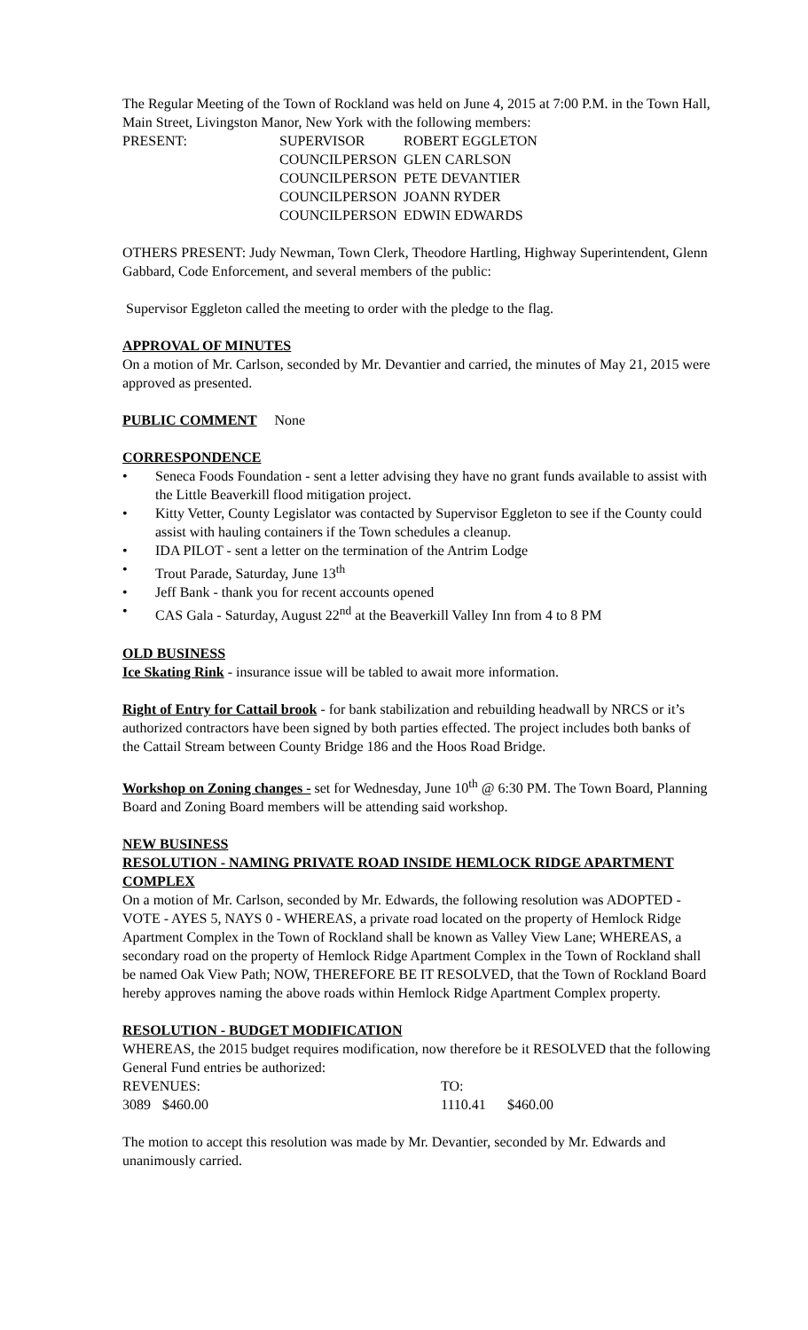The Regular Meeting of the Town of Rockland was held on June 4, 2015 at 7:00 P.M. in the Town Hall, Main Street, Livingston Manor, New York with the following members:
| PRESENT: | SUPERVISOR | ROBERT EGGLETON |
| | COUNCILPERSON | GLEN CARLSON |
| | COUNCILPERSON | PETE DEVANTIER |
| | COUNCILPERSON | JOANN RYDER |
| | COUNCILPERSON | EDWIN EDWARDS |
OTHERS PRESENT: Judy Newman, Town Clerk, Theodore Hartling, Highway Superintendent, Glenn Gabbard, Code Enforcement, and several members of the public:
Supervisor Eggleton called the meeting to order with the pledge to the flag.
APPROVAL OF MINUTES
On a motion of Mr. Carlson, seconded by Mr. Devantier and carried, the minutes of May 21, 2015 were approved as presented.
PUBLIC COMMENT None
CORRESPONDENCE
• Seneca Foods Foundation - sent a letter advising they have no grant funds available to assist with the Little Beaverkill flood mitigation project.
• Kitty Vetter, County Legislator was contacted by Supervisor Eggleton to see if the County could assist with hauling containers if the Town schedules a cleanup.
• IDA PILOT - sent a letter on the termination of the Antrim Lodge
• Trout Parade, Saturday, June 13<sup>th</sup>
• Jeff Bank - thank you for recent accounts opened
• CAS Gala - Saturday, August 22<sup>nd</sup> at the Beaverkill Valley Inn from 4 to 8 PM
OLD BUSINESS
Ice Skating Rink - insurance issue will be tabled to await more information.
Right of Entry for Cattail brook - for bank stabilization and rebuilding headwall by NRCS or it’s authorized contractors have been signed by both parties effected. The project includes both banks of the Cattail Stream between County Bridge 186 and the Hoos Road Bridge.
Workshop on Zoning changes - set for Wednesday, June 10<sup>th</sup> @ 6:30 PM. The Town Board, Planning Board and Zoning Board members will be attending said workshop.
NEW BUSINESS
RESOLUTION - NAMING PRIVATE ROAD INSIDE HEMLOCK RIDGE APARTMENT COMPLEX
On a motion of Mr. Carlson, seconded by Mr. Edwards, the following resolution was ADOPTED - VOTE - AYES 5, NAYS 0 - WHEREAS, a private road located on the property of Hemlock Ridge Apartment Complex in the Town of Rockland shall be known as Valley View Lane; WHEREAS, a secondary road on the property of Hemlock Ridge Apartment Complex in the Town of Rockland shall be named Oak View Path; NOW, THEREFORE BE IT RESOLVED, that the Town of Rockland Board hereby approves naming the above roads within Hemlock Ridge Apartment Complex property.
RESOLUTION - BUDGET MODIFICATION
WHEREAS, the 2015 budget requires modification, now therefore be it RESOLVED that the following General Fund entries be authorized:
| REVENUES: | | TO: | |
| 3089 | $460.00 | 1110.41 | $460.00 |
The motion to accept this resolution was made by Mr. Devantier, seconded by Mr. Edwards and unanimously carried.